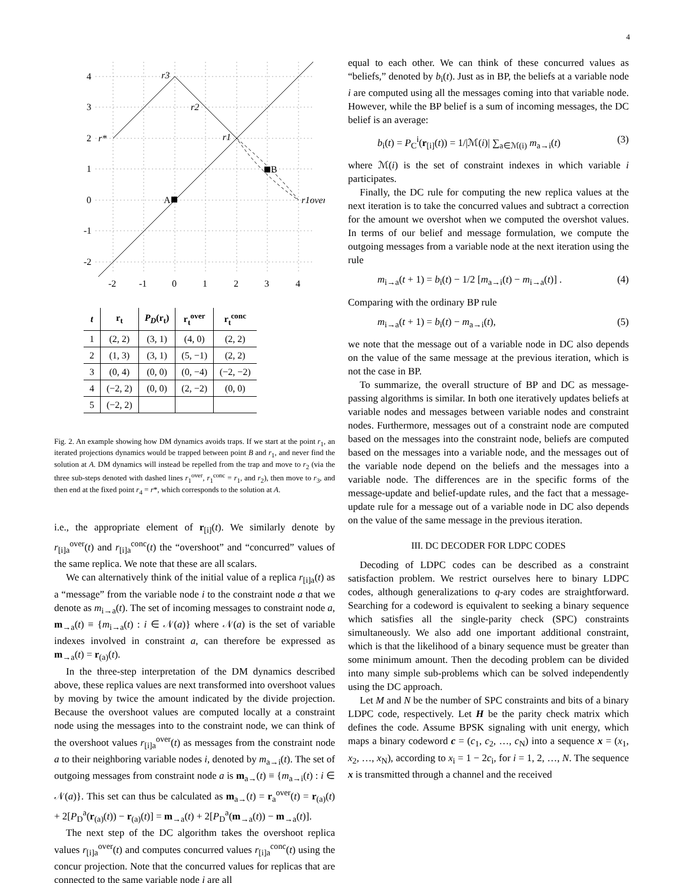4
4
3
2
1
0
-1
-2
-2
-1
0
1
2
3
4
r3
r2
r1
r*
r1over
A
B
| t | r<sub>t</sub> | P<sub>D</sub> ( r<sub>t</sub>) | r<sub>t</sub><sup>over</sup> | r<sub>t</sub><sup>conc</sup> |
| --- | --- | --- | --- | --- |
| 1 | (2, 2) | (3, 1) | (4, 0) | (2, 2) |
| 2 | (1, 3) | (3, 1) | (5, −1) | (2, 2) |
| 3 | (0, 4) | (0, 0) | (0, −4) | (−2, −2) |
| 4 | (−2, 2) | (0, 0) | (2, −2) | (0, 0) |
| 5 | (−2, 2) | | | |
Fig. 2. An example showing how DM dynamics avoids traps. If we start at the point r<sub>1</sub>, an iterated projections dynamics would be trapped between point B and r<sub>1</sub>, and never find the solution at A. DM dynamics will instead be repelled from the trap and move to r<sub>2</sub> (via the three sub-steps denoted with dashed lines r<sub>1</sub><sup>over</sup>, r<sub>1</sub><sup>conc</sup> = r<sub>1</sub>, and r<sub>2</sub>), then move to r<sub>3</sub>, and then end at the fixed point r<sub>4</sub> = r*, which corresponds to the solution at A.
i.e., the appropriate element of r<sub>[i]</sub>(t). We similarly denote by r<sub>[i]a</sub><sup>over</sup>(t) and r<sub>[i]a</sub><sup>conc</sup>(t) the “overshoot” and “concurred” values of the same replica. We note that these are all scalars.
We can alternatively think of the initial value of a replica r<sub>[i]a</sub>(t) as a “message” from the variable node i to the constraint node a that we denote as m<sub>i→a</sub>(t). The set of incoming messages to constraint node a, m<sub>→a</sub>(t) ≡ {m<sub>i→a</sub>(t) : i ∈ 𝒩(a)} where 𝒩(a) is the set of variable indexes involved in constraint a, can therefore be expressed as m<sub>→a</sub>(t) = r<sub>(a)</sub>(t).
In the three-step interpretation of the DM dynamics described above, these replica values are next transformed into overshoot values by moving by twice the amount indicated by the divide projection. Because the overshoot values are computed locally at a constraint node using the messages into to the constraint node, we can think of the overshoot values r<sub>[i]a</sub><sup>over</sup>(t) as messages from the constraint node a to their neighboring variable nodes i, denoted by m<sub>a→i</sub>(t). The set of outgoing messages from constraint node a is m<sub>a→</sub>(t) ≡ {m<sub>a→i</sub>(t) : i ∈ 𝒩(a)}. This set can thus be calculated as m<sub>a→</sub>(t) = r<sub>a</sub><sup>over</sup>(t) = r<sub>(a)</sub>(t) + 2[P<sub>D</sub><sup>a</sup>(r<sub>(a)</sub>(t)) − r<sub>(a)</sub>(t)] = m<sub>→a</sub>(t) + 2[P<sub>D</sub><sup>a</sup>(m<sub>→a</sub>(t)) − m<sub>→a</sub>(t)].
The next step of the DC algorithm takes the overshoot replica values r<sub>[i]a</sub><sup>over</sup>(t) and computes concurred values r<sub>[i]a</sub><sup>conc</sup>(t) using the concur projection. Note that the concurred values for replicas that are connected to the same variable node i are all
equal to each other. We can think of these concurred values as “beliefs,” denoted by b<sub>i</sub>(t). Just as in BP, the beliefs at a variable node i are computed using all the messages coming into that variable node. However, while the BP belief is a sum of incoming messages, the DC belief is an average:
b<sub>i</sub>(t) = P<sub>C</sub><sup>i</sup>(r<sub>[i]</sub>(t)) = 1/|ℳ(i)| ∑<sub>a∈ℳ(i)</sub> m<sub>a→i</sub>(t) (3)
where ℳ(i) is the set of constraint indexes in which variable i participates.
Finally, the DC rule for computing the new replica values at the next iteration is to take the concurred values and subtract a correction for the amount we overshot when we computed the overshot values. In terms of our belief and message formulation, we compute the outgoing messages from a variable node at the next iteration using the rule
m<sub>i→a</sub>(t + 1) = b<sub>i</sub>(t) − 1/2 [m<sub>a→i</sub>(t) − m<sub>i→a</sub>(t)] . (4)
Comparing with the ordinary BP rule
m<sub>i→a</sub>(t + 1) = b<sub>i</sub>(t) − m<sub>a→i</sub>(t), (5)
we note that the message out of a variable node in DC also depends on the value of the same message at the previous iteration, which is not the case in BP.
To summarize, the overall structure of BP and DC as message-passing algorithms is similar. In both one iteratively updates beliefs at variable nodes and messages between variable nodes and constraint nodes. Furthermore, messages out of a constraint node are computed based on the messages into the constraint node, beliefs are computed based on the messages into a variable node, and the messages out of the variable node depend on the beliefs and the messages into a variable node. The differences are in the specific forms of the message-update and belief-update rules, and the fact that a message-update rule for a message out of a variable node in DC also depends on the value of the same message in the previous iteration.
III. DC DECODER FOR LDPC CODES
Decoding of LDPC codes can be described as a constraint satisfaction problem. We restrict ourselves here to binary LDPC codes, although generalizations to q-ary codes are straightforward. Searching for a codeword is equivalent to seeking a binary sequence which satisfies all the single-parity check (SPC) constraints simultaneously. We also add one important additional constraint, which is that the likelihood of a binary sequence must be greater than some minimum amount. Then the decoding problem can be divided into many simple sub-problems which can be solved independently using the DC approach.
Let M and N be the number of SPC constraints and bits of a binary LDPC code, respectively. Let H be the parity check matrix which defines the code. Assume BPSK signaling with unit energy, which maps a binary codeword c = (c<sub>1</sub>, c<sub>2</sub>, …, c<sub>N</sub>) into a sequence x = (x<sub>1</sub>, x<sub>2</sub>, …, x<sub>N</sub>), according to x<sub>i</sub> = 1 − 2c<sub>i</sub>, for i = 1, 2, …, N. The sequence x is transmitted through a channel and the received